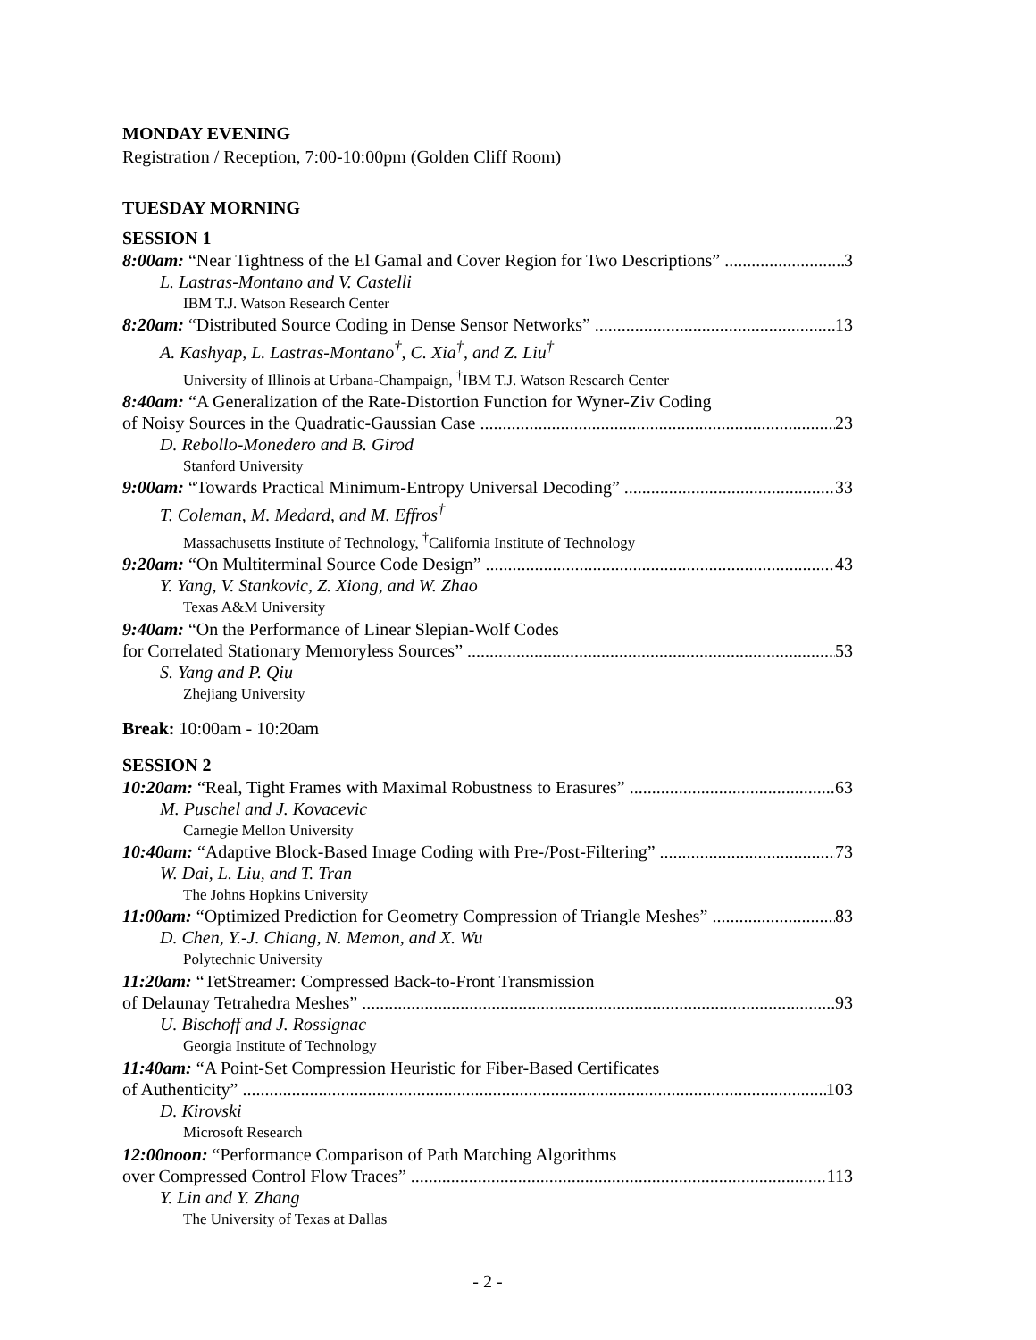MONDAY EVENING
Registration / Reception, 7:00-10:00pm (Golden Cliff Room)
TUESDAY MORNING
SESSION 1
8:00am: “Near Tightness of the El Gamal and Cover Region for Two Descriptions” 3
L. Lastras-Montano and V. Castelli
IBM T.J. Watson Research Center
8:20am: “Distributed Source Coding in Dense Sensor Networks” 13
A. Kashyap, L. Lastras-Montano<sup>†</sup>, C. Xia<sup>†</sup>, and Z. Liu<sup>†</sup>
University of Illinois at Urbana-Champaign, <sup>†</sup>IBM T.J. Watson Research Center
8:40am: “A Generalization of the Rate-Distortion Function for Wyner-Ziv Coding
of Noisy Sources in the Quadratic-Gaussian Case 23
D. Rebollo-Monedero and B. Girod
Stanford University
9:00am: “Towards Practical Minimum-Entropy Universal Decoding” 33
T. Coleman, M. Medard, and M. Effros<sup>†</sup>
Massachusetts Institute of Technology, <sup>†</sup>California Institute of Technology
9:20am: “On Multiterminal Source Code Design” 43
Y. Yang, V. Stankovic, Z. Xiong, and W. Zhao
Texas A&M University
9:40am: “On the Performance of Linear Slepian-Wolf Codes
for Correlated Stationary Memoryless Sources” 53
S. Yang and P. Qiu
Zhejiang University
Break: 10:00am - 10:20am
SESSION 2
10:20am: “Real, Tight Frames with Maximal Robustness to Erasures” 63
M. Puschel and J. Kovacevic
Carnegie Mellon University
10:40am: “Adaptive Block-Based Image Coding with Pre-/Post-Filtering” 73
W. Dai, L. Liu, and T. Tran
The Johns Hopkins University
11:00am: “Optimized Prediction for Geometry Compression of Triangle Meshes” 83
D. Chen, Y.-J. Chiang, N. Memon, and X. Wu
Polytechnic University
11:20am: “TetStreamer: Compressed Back-to-Front Transmission
of Delaunay Tetrahedra Meshes” 93
U. Bischoff and J. Rossignac
Georgia Institute of Technology
11:40am: “A Point-Set Compression Heuristic for Fiber-Based Certificates
of Authenticity” 103
D. Kirovski
Microsoft Research
12:00noon: “Performance Comparison of Path Matching Algorithms
over Compressed Control Flow Traces” 113
Y. Lin and Y. Zhang
The University of Texas at Dallas
- 2 -